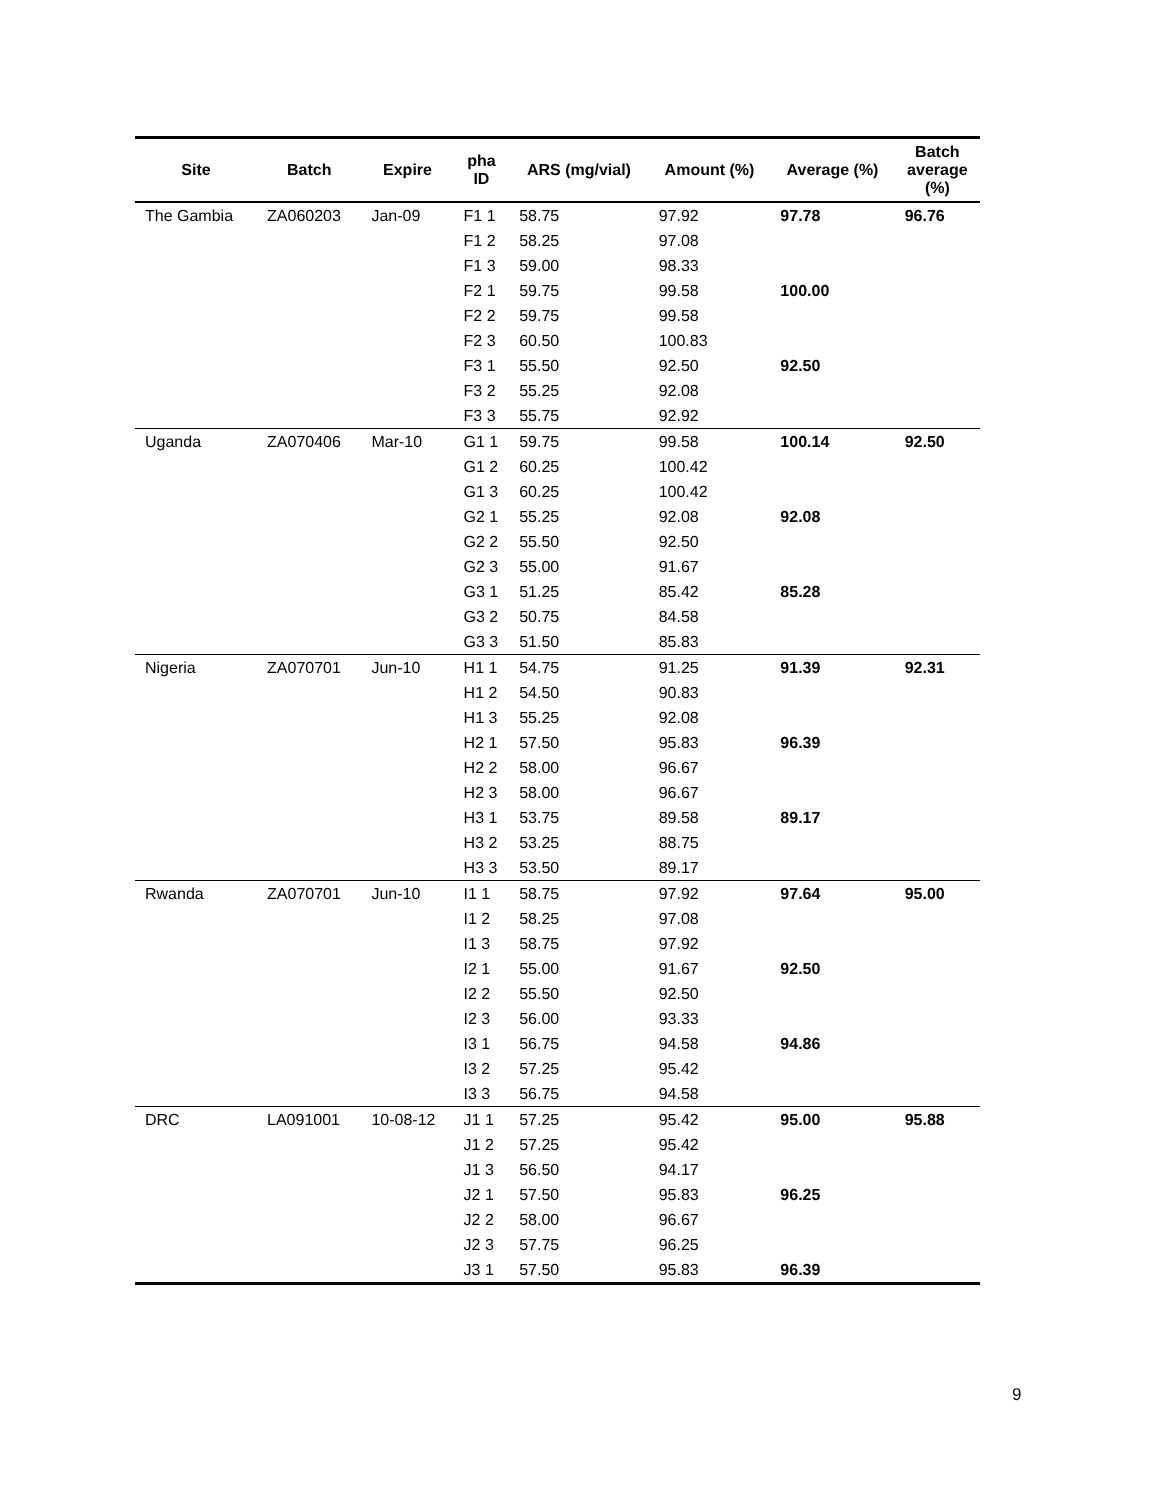| Site | Batch | Expire | pha ID | ARS (mg/vial) | Amount (%) | Average (%) | Batch average (%) |
| --- | --- | --- | --- | --- | --- | --- | --- |
| The Gambia | ZA060203 | Jan-09 | F1 1 | 58.75 | 97.92 | 97.78 | 96.76 |
| | | | F1 2 | 58.25 | 97.08 | | |
| | | | F1 3 | 59.00 | 98.33 | | |
| | | | F2 1 | 59.75 | 99.58 | 100.00 | |
| | | | F2 2 | 59.75 | 99.58 | | |
| | | | F2 3 | 60.50 | 100.83 | | |
| | | | F3 1 | 55.50 | 92.50 | 92.50 | |
| | | | F3 2 | 55.25 | 92.08 | | |
| | | | F3 3 | 55.75 | 92.92 | | |
| Uganda | ZA070406 | Mar-10 | G1 1 | 59.75 | 99.58 | 100.14 | 92.50 |
| | | | G1 2 | 60.25 | 100.42 | | |
| | | | G1 3 | 60.25 | 100.42 | | |
| | | | G2 1 | 55.25 | 92.08 | 92.08 | |
| | | | G2 2 | 55.50 | 92.50 | | |
| | | | G2 3 | 55.00 | 91.67 | | |
| | | | G3 1 | 51.25 | 85.42 | 85.28 | |
| | | | G3 2 | 50.75 | 84.58 | | |
| | | | G3 3 | 51.50 | 85.83 | | |
| Nigeria | ZA070701 | Jun-10 | H1 1 | 54.75 | 91.25 | 91.39 | 92.31 |
| | | | H1 2 | 54.50 | 90.83 | | |
| | | | H1 3 | 55.25 | 92.08 | | |
| | | | H2 1 | 57.50 | 95.83 | 96.39 | |
| | | | H2 2 | 58.00 | 96.67 | | |
| | | | H2 3 | 58.00 | 96.67 | | |
| | | | H3 1 | 53.75 | 89.58 | 89.17 | |
| | | | H3 2 | 53.25 | 88.75 | | |
| | | | H3 3 | 53.50 | 89.17 | | |
| Rwanda | ZA070701 | Jun-10 | I1 1 | 58.75 | 97.92 | 97.64 | 95.00 |
| | | | I1 2 | 58.25 | 97.08 | | |
| | | | I1 3 | 58.75 | 97.92 | | |
| | | | I2 1 | 55.00 | 91.67 | 92.50 | |
| | | | I2 2 | 55.50 | 92.50 | | |
| | | | I2 3 | 56.00 | 93.33 | | |
| | | | I3 1 | 56.75 | 94.58 | 94.86 | |
| | | | I3 2 | 57.25 | 95.42 | | |
| | | | I3 3 | 56.75 | 94.58 | | |
| DRC | LA091001 | 10-08-12 | J1 1 | 57.25 | 95.42 | 95.00 | 95.88 |
| | | | J1 2 | 57.25 | 95.42 | | |
| | | | J1 3 | 56.50 | 94.17 | | |
| | | | J2 1 | 57.50 | 95.83 | 96.25 | |
| | | | J2 2 | 58.00 | 96.67 | | |
| | | | J2 3 | 57.75 | 96.25 | | |
| | | | J3 1 | 57.50 | 95.83 | 96.39 | |
9